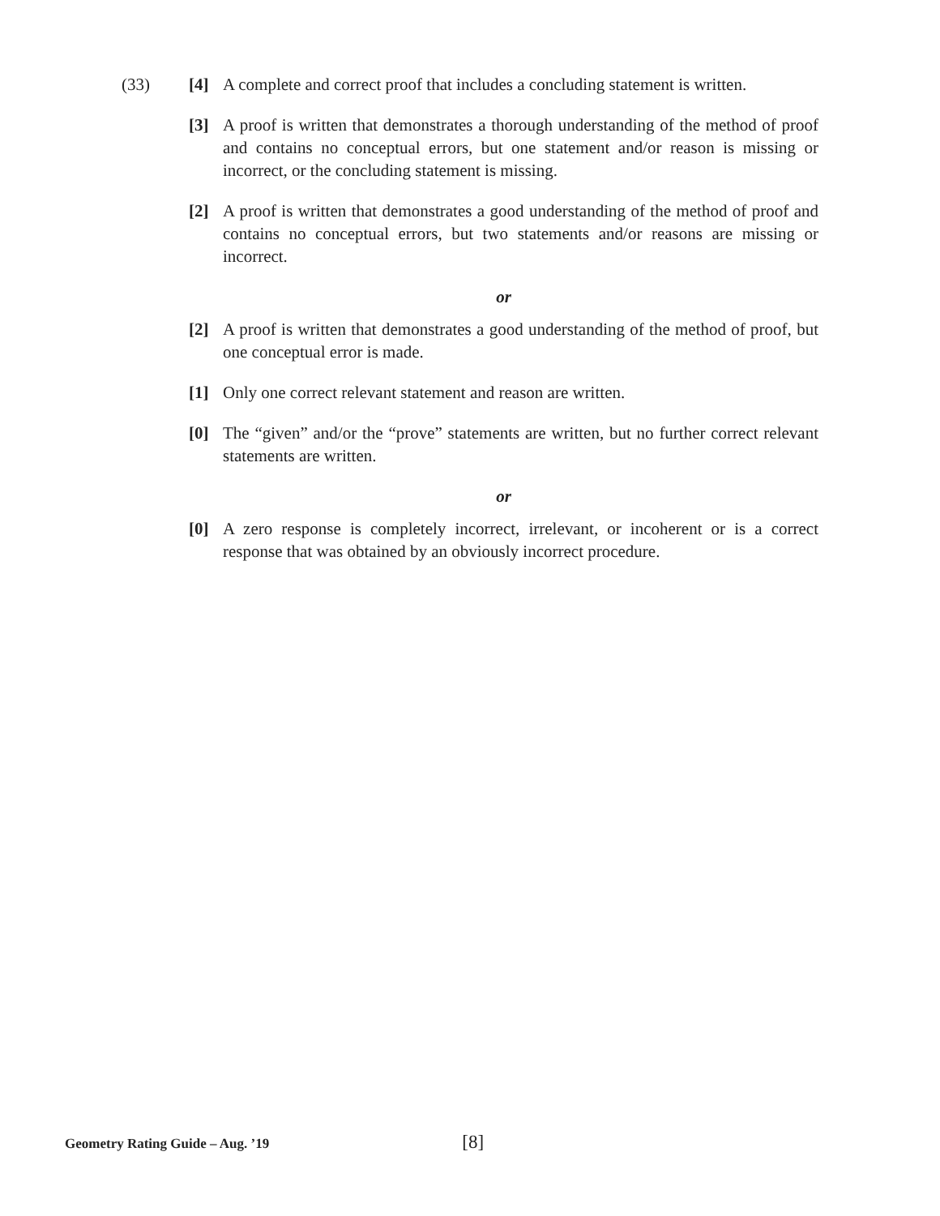(33)
[4] A complete and correct proof that includes a concluding statement is written.
[3] A proof is written that demonstrates a thorough understanding of the method of proof and contains no conceptual errors, but one statement and/or reason is missing or incorrect, or the concluding statement is missing.
[2] A proof is written that demonstrates a good understanding of the method of proof and contains no conceptual errors, but two statements and/or reasons are missing or incorrect.
or
[2] A proof is written that demonstrates a good understanding of the method of proof, but one conceptual error is made.
[1] Only one correct relevant statement and reason are written.
[0] The “given” and/or the “prove” statements are written, but no further correct relevant statements are written.
or
[0] A zero response is completely incorrect, irrelevant, or incoherent or is a correct response that was obtained by an obviously incorrect procedure.
Geometry Rating Guide – Aug. ’19 [8]